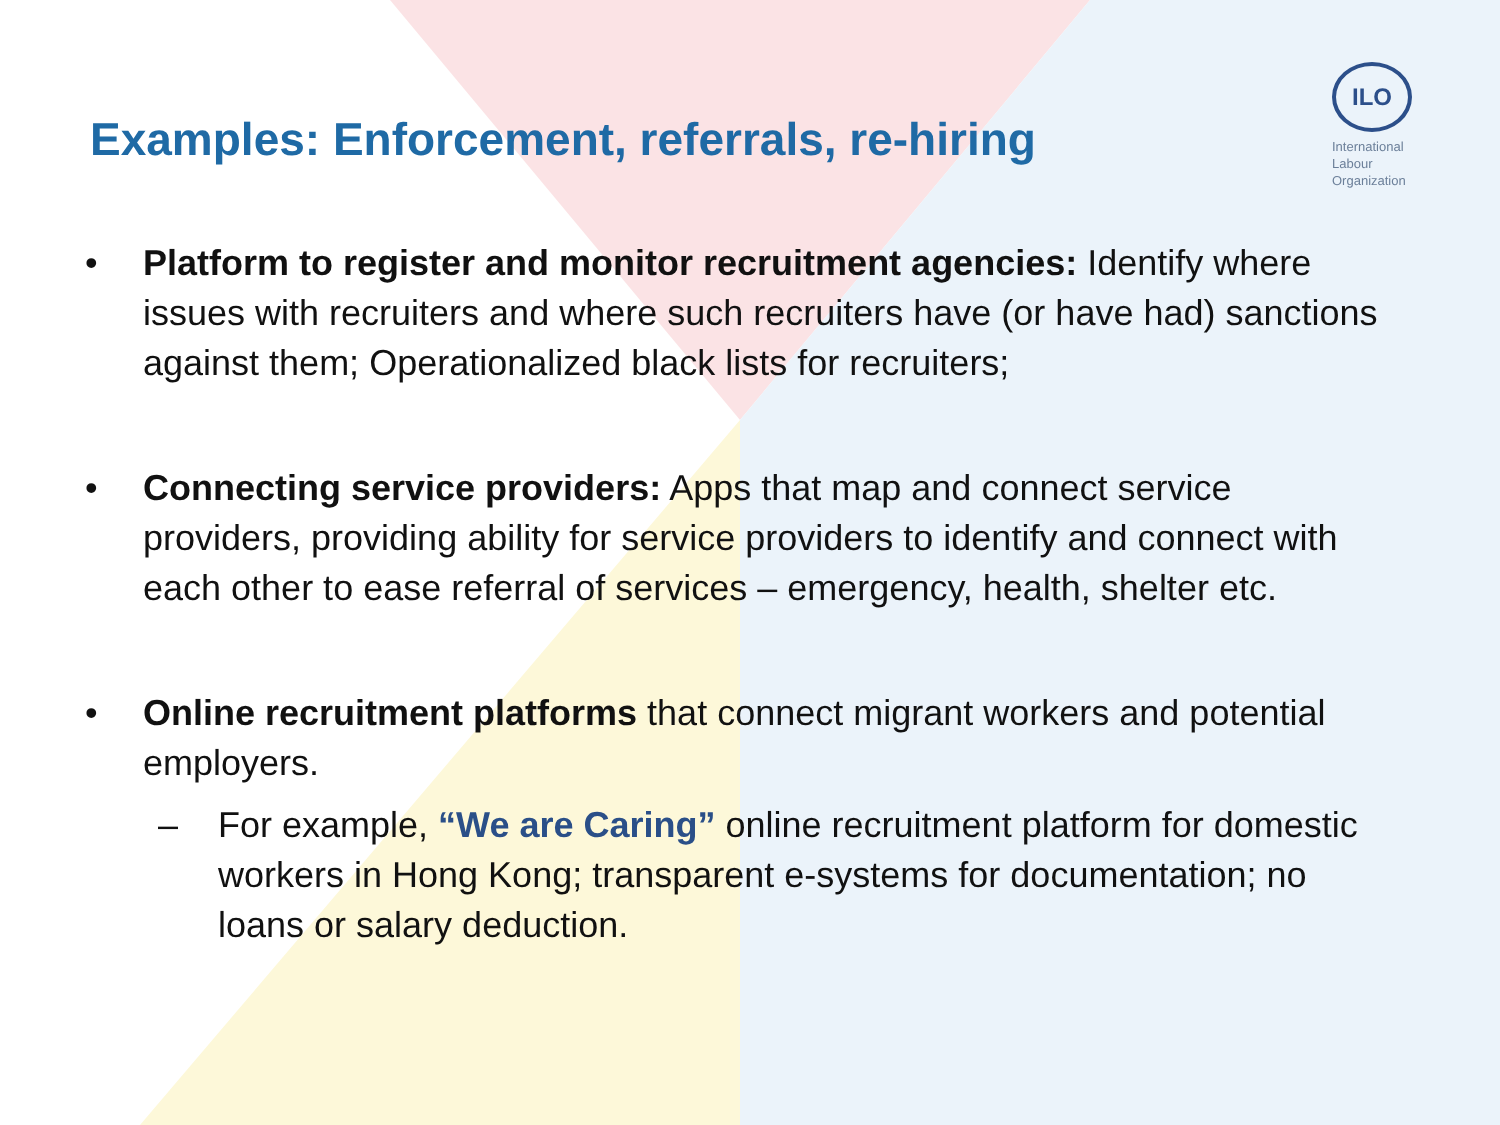Examples: Enforcement, referrals, re-hiring
ILO
International
Labour
Organization
• Platform to register and monitor recruitment agencies: Identify where issues with recruiters and where such recruiters have (or have had) sanctions against them; Operationalized black lists for recruiters;
• Connecting service providers: Apps that map and connect service providers, providing ability for service providers to identify and connect with each other to ease referral of services – emergency, health, shelter etc.
• Online recruitment platforms that connect migrant workers and potential employers.
– For example, “We are Caring” online recruitment platform for domestic workers in Hong Kong; transparent e-systems for documentation; no loans or salary deduction.